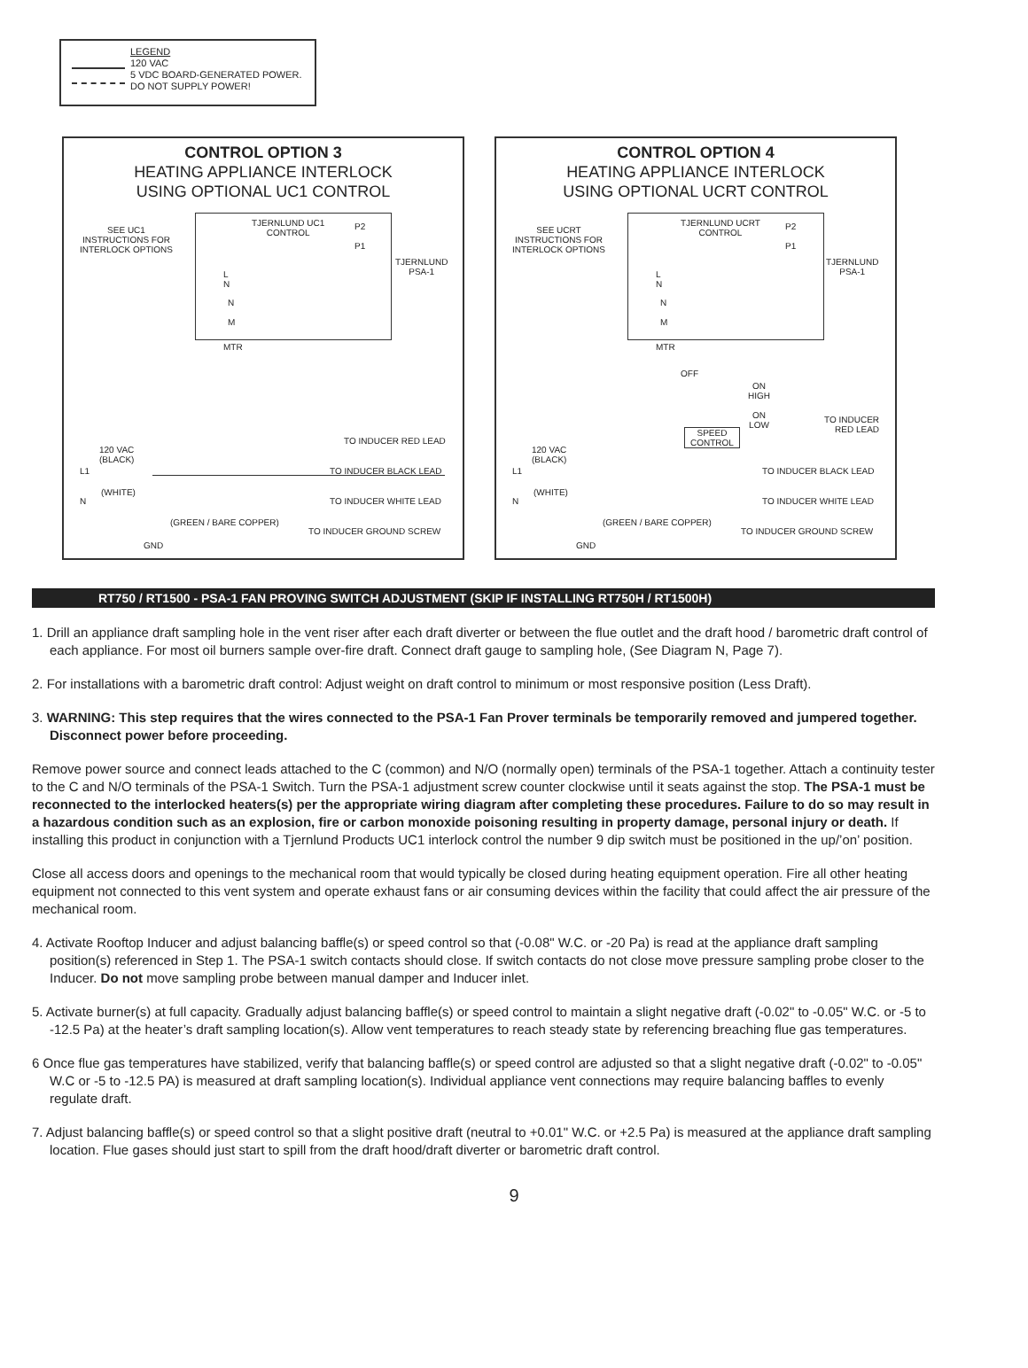LEGEND
120 VAC
5 VDC BOARD-GENERATED POWER.
DO NOT SUPPLY POWER!
CONTROL OPTION 3
HEATING APPLIANCE INTERLOCK
USING OPTIONAL UC1 CONTROL
SEE UC1
INSTRUCTIONS FOR
INTERLOCK OPTIONS
TJERNLUND UC1
CONTROL
P2
P1
TJERNLUND
PSA-1
L
N
N
M
MTR
TO INDUCER RED LEAD
120 VAC
(BLACK)
L1 TO INDUCER BLACK LEAD
(WHITE)
N TO INDUCER WHITE LEAD
(GREEN / BARE COPPER)
TO INDUCER GROUND SCREW
GND
CONTROL OPTION 4
HEATING APPLIANCE INTERLOCK
USING OPTIONAL UCRT CONTROL
SEE UCRT
INSTRUCTIONS FOR
INTERLOCK OPTIONS
TJERNLUND UCRT
CONTROL
P2
P1
TJERNLUND
PSA-1
L
N
N
M
MTR
OFF
ON
HIGH
ON
LOW
SPEED
CONTROL
TO INDUCER
RED LEAD
120 VAC
(BLACK)
L1 TO INDUCER BLACK LEAD
(WHITE)
N TO INDUCER WHITE LEAD
(GREEN / BARE COPPER)
TO INDUCER GROUND SCREW
GND
RT750 / RT1500 - PSA-1 FAN PROVING SWITCH ADJUSTMENT (SKIP IF INSTALLING RT750H / RT1500H)
1. Drill an appliance draft sampling hole in the vent riser after each draft diverter or between the flue outlet and the draft hood / barometric draft control of each appliance. For most oil burners sample over-fire draft. Connect draft gauge to sampling hole, (See Diagram N, Page 7).
2. For installations with a barometric draft control: Adjust weight on draft control to minimum or most responsive position (Less Draft).
3. WARNING: This step requires that the wires connected to the PSA-1 Fan Prover terminals be temporarily removed and jumpered together. Disconnect power before proceeding.
Remove power source and connect leads attached to the C (common) and N/O (normally open) terminals of the PSA-1 together. Attach a continuity tester to the C and N/O terminals of the PSA-1 Switch. Turn the PSA-1 adjustment screw counter clockwise until it seats against the stop. The PSA-1 must be reconnected to the interlocked heaters(s) per the appropriate wiring diagram after completing these procedures. Failure to do so may result in a hazardous condition such as an explosion, fire or carbon monoxide poisoning resulting in property damage, personal injury or death. If installing this product in conjunction with a Tjernlund Products UC1 interlock control the number 9 dip switch must be positioned in the up/’on’ position.
Close all access doors and openings to the mechanical room that would typically be closed during heating equipment operation. Fire all other heating equipment not connected to this vent system and operate exhaust fans or air consuming devices within the facility that could affect the air pressure of the mechanical room.
4. Activate Rooftop Inducer and adjust balancing baffle(s) or speed control so that (-0.08" W.C. or -20 Pa) is read at the appliance draft sampling position(s) referenced in Step 1. The PSA-1 switch contacts should close. If switch contacts do not close move pressure sampling probe closer to the Inducer. Do not move sampling probe between manual damper and Inducer inlet.
5. Activate burner(s) at full capacity. Gradually adjust balancing baffle(s) or speed control to maintain a slight negative draft (-0.02" to -0.05" W.C. or -5 to -12.5 Pa) at the heater’s draft sampling location(s). Allow vent temperatures to reach steady state by referencing breaching flue gas temperatures.
6 Once flue gas temperatures have stabilized, verify that balancing baffle(s) or speed control are adjusted so that a slight negative draft (-0.02" to -0.05" W.C or -5 to -12.5 PA) is measured at draft sampling location(s). Individual appliance vent connections may require balancing baffles to evenly regulate draft.
7. Adjust balancing baffle(s) or speed control so that a slight positive draft (neutral to +0.01" W.C. or +2.5 Pa) is measured at the appliance draft sampling location. Flue gases should just start to spill from the draft hood/draft diverter or barometric draft control.
9